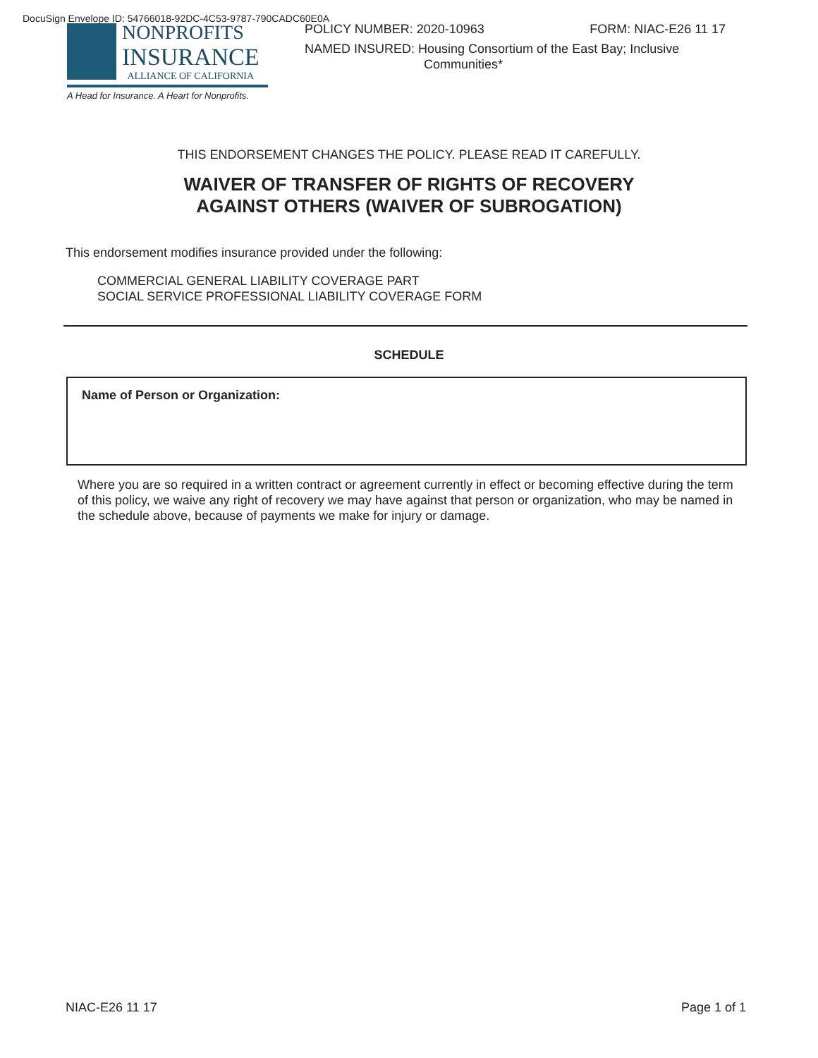DocuSign Envelope ID: 54766018-92DC-4C53-9787-790CADC60E0A
NONPROFITS
INSURANCE
ALLIANCE OF CALIFORNIA
A Head for Insurance. A Heart for Nonprofits.
POLICY NUMBER: 2020-10963 FORM: NIAC-E26 11 17
NAMED INSURED: Housing Consortium of the East Bay; Inclusive
Communities*
THIS ENDORSEMENT CHANGES THE POLICY. PLEASE READ IT CAREFULLY.
WAIVER OF TRANSFER OF RIGHTS OF RECOVERY
AGAINST OTHERS (WAIVER OF SUBROGATION)
This endorsement modifies insurance provided under the following:
COMMERCIAL GENERAL LIABILITY COVERAGE PART
SOCIAL SERVICE PROFESSIONAL LIABILITY COVERAGE FORM
SCHEDULE
Name of Person or Organization:
Where you are so required in a written contract or agreement currently in effect or becoming effective during the term of this policy, we waive any right of recovery we may have against that person or organization, who may be named in the schedule above, because of payments we make for injury or damage.
NIAC-E26 11 17 Page 1 of 1